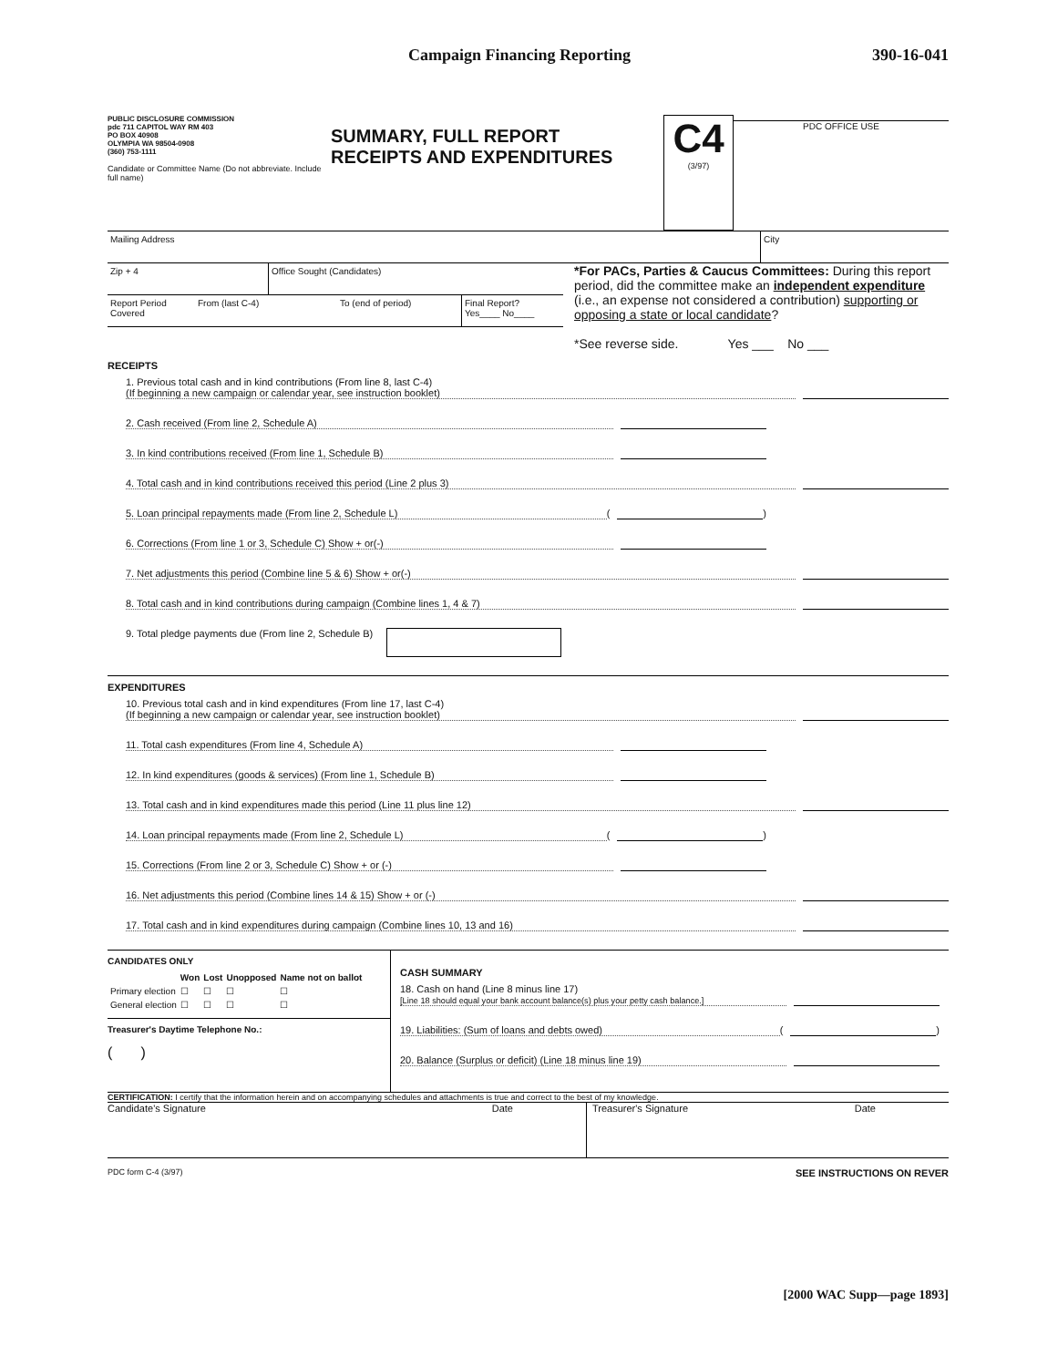Campaign Financing Reporting 390-16-041
PUBLIC DISCLOSURE COMMISSION
pdc 711 CAPITOL WAY RM 403
PO BOX 40908
OLYMPIA WA 98504-0908
(360) 753-1111
Candidate or Committee Name (Do not abbreviate. Include full name)
SUMMARY, FULL REPORT
RECEIPTS AND EXPENDITURES
C4
(3/97)
PDC OFFICE USE
Mailing Address City
Zip + 4 Office Sought (Candidates)
Report Period Covered
From (last C-4) To (end of period) Final Report?
Yes____ No____
*For PACs, Parties & Caucus Committees: During this report period, did the committee make an independent expenditure (i.e., an expense not considered a contribution) supporting or opposing a state or local candidate?
*See reverse side. Yes ___ No ___
RECEIPTS
1. Previous total cash and in kind contributions (From line 8, last C-4)
(If beginning a new campaign or calendar year, see instruction booklet)
2. Cash received (From line 2, Schedule A)
3. In kind contributions received (From line 1, Schedule B)
4. Total cash and in kind contributions received this period (Line 2 plus 3)
5. Loan principal repayments made (From line 2, Schedule L) ( )
6. Corrections (From line 1 or 3, Schedule C) Show + or(-)
7. Net adjustments this period (Combine line 5 & 6) Show + or(-)
8. Total cash and in kind contributions during campaign (Combine lines 1, 4 & 7)
9. Total pledge payments due (From line 2, Schedule B)
EXPENDITURES
10. Previous total cash and in kind expenditures (From line 17, last C-4)
(If beginning a new campaign or calendar year, see instruction booklet)
11. Total cash expenditures (From line 4, Schedule A)
12. In kind expenditures (goods & services) (From line 1, Schedule B)
13. Total cash and in kind expenditures made this period (Line 11 plus line 12)
14. Loan principal repayments made (From line 2, Schedule L) ( )
15. Corrections (From line 2 or 3, Schedule C) Show + or (-)
16. Net adjustments this period (Combine lines 14 & 15) Show + or (-)
17. Total cash and in kind expenditures during campaign (Combine lines 10, 13 and 16)
CANDIDATES ONLY
| | Won | Lost | Unopposed | Name not on ballot |
| --- | --- | --- | --- | --- |
| Primary election | ☐ | ☐ | ☐ | ☐ |
| General election | ☐ | ☐ | ☐ | ☐ |
Treasurer's Daytime Telephone No.:
( )
CASH SUMMARY
18. Cash on hand (Line 8 minus line 17)
[Line 18 should equal your bank account balance(s) plus your petty cash balance.]
19. Liabilities: (Sum of loans and debts owed) ( )
20. Balance (Surplus or deficit) (Line 18 minus line 19)
CERTIFICATION: I certify that the information herein and on accompanying schedules and attachments is true and correct to the best of my knowledge.
Candidate's Signature Date Treasurer's Signature Date
PDC form C-4 (3/97) SEE INSTRUCTIONS ON REVER
[2000 WAC Supp—page 1893]